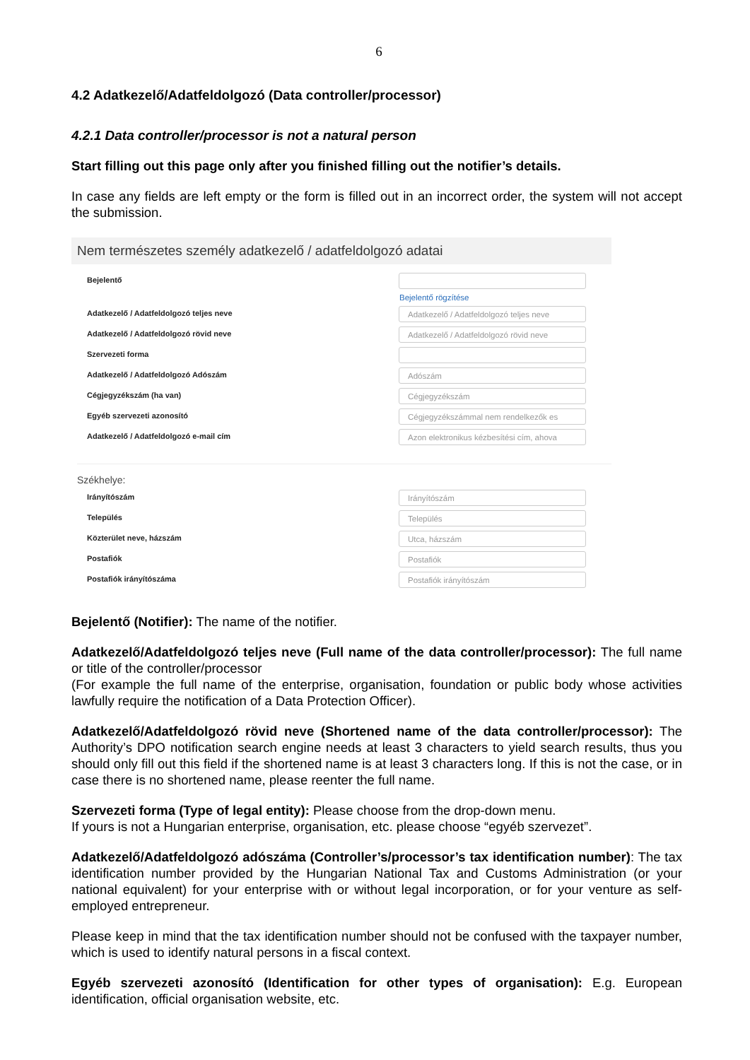6
4.2 Adatkezelő/Adatfeldolgozó (Data controller/processor)
4.2.1 Data controller/processor is not a natural person
Start filling out this page only after you finished filling out the notifier’s details.
In case any fields are left empty or the form is filled out in an incorrect order, the system will not accept the submission.
Nem természetes személy adatkezelő / adatfeldolgozó adatai
Bejelentő
Bejelentő rögzítése
Adatkezelő / Adatfeldolgozó teljes neve
Adatkezelő / Adatfeldolgozó teljes neve
Adatkezelő / Adatfeldolgozó rövid neve
Adatkezelő / Adatfeldolgozó rövid neve
Szervezeti forma
Adatkezelő / Adatfeldolgozó Adószám
Adószám
Cégjegyzékszám (ha van)
Cégjegyzékszám
Egyéb szervezeti azonosító
Cégjegyzékszámmal nem rendelkezők es
Adatkezelő / Adatfeldolgozó e-mail cím
Azon elektronikus kézbesítési cím, ahova
Székhelye:
Irányítószám
Irányítószám
Település
Település
Közterület neve, házszám
Utca, házszám
Postafiók
Postafiók
Postafiók irányítószáma
Postafiók irányítószám
Bejelentő (Notifier): The name of the notifier.
Adatkezelő/Adatfeldolgozó teljes neve (Full name of the data controller/processor): The full name or title of the controller/processor
(For example the full name of the enterprise, organisation, foundation or public body whose activities lawfully require the notification of a Data Protection Officer).
Adatkezelő/Adatfeldolgozó rövid neve (Shortened name of the data controller/processor): The Authority’s DPO notification search engine needs at least 3 characters to yield search results, thus you should only fill out this field if the shortened name is at least 3 characters long. If this is not the case, or in case there is no shortened name, please reenter the full name.
Szervezeti forma (Type of legal entity): Please choose from the drop-down menu.
If yours is not a Hungarian enterprise, organisation, etc. please choose “egyéb szervezet”.
Adatkezelő/Adatfeldolgozó adószáma (Controller’s/processor’s tax identification number): The tax identification number provided by the Hungarian National Tax and Customs Administration (or your national equivalent) for your enterprise with or without legal incorporation, or for your venture as self-employed entrepreneur.
Please keep in mind that the tax identification number should not be confused with the taxpayer number, which is used to identify natural persons in a fiscal context.
Egyéb szervezeti azonosító (Identification for other types of organisation): E.g. European identification, official organisation website, etc.